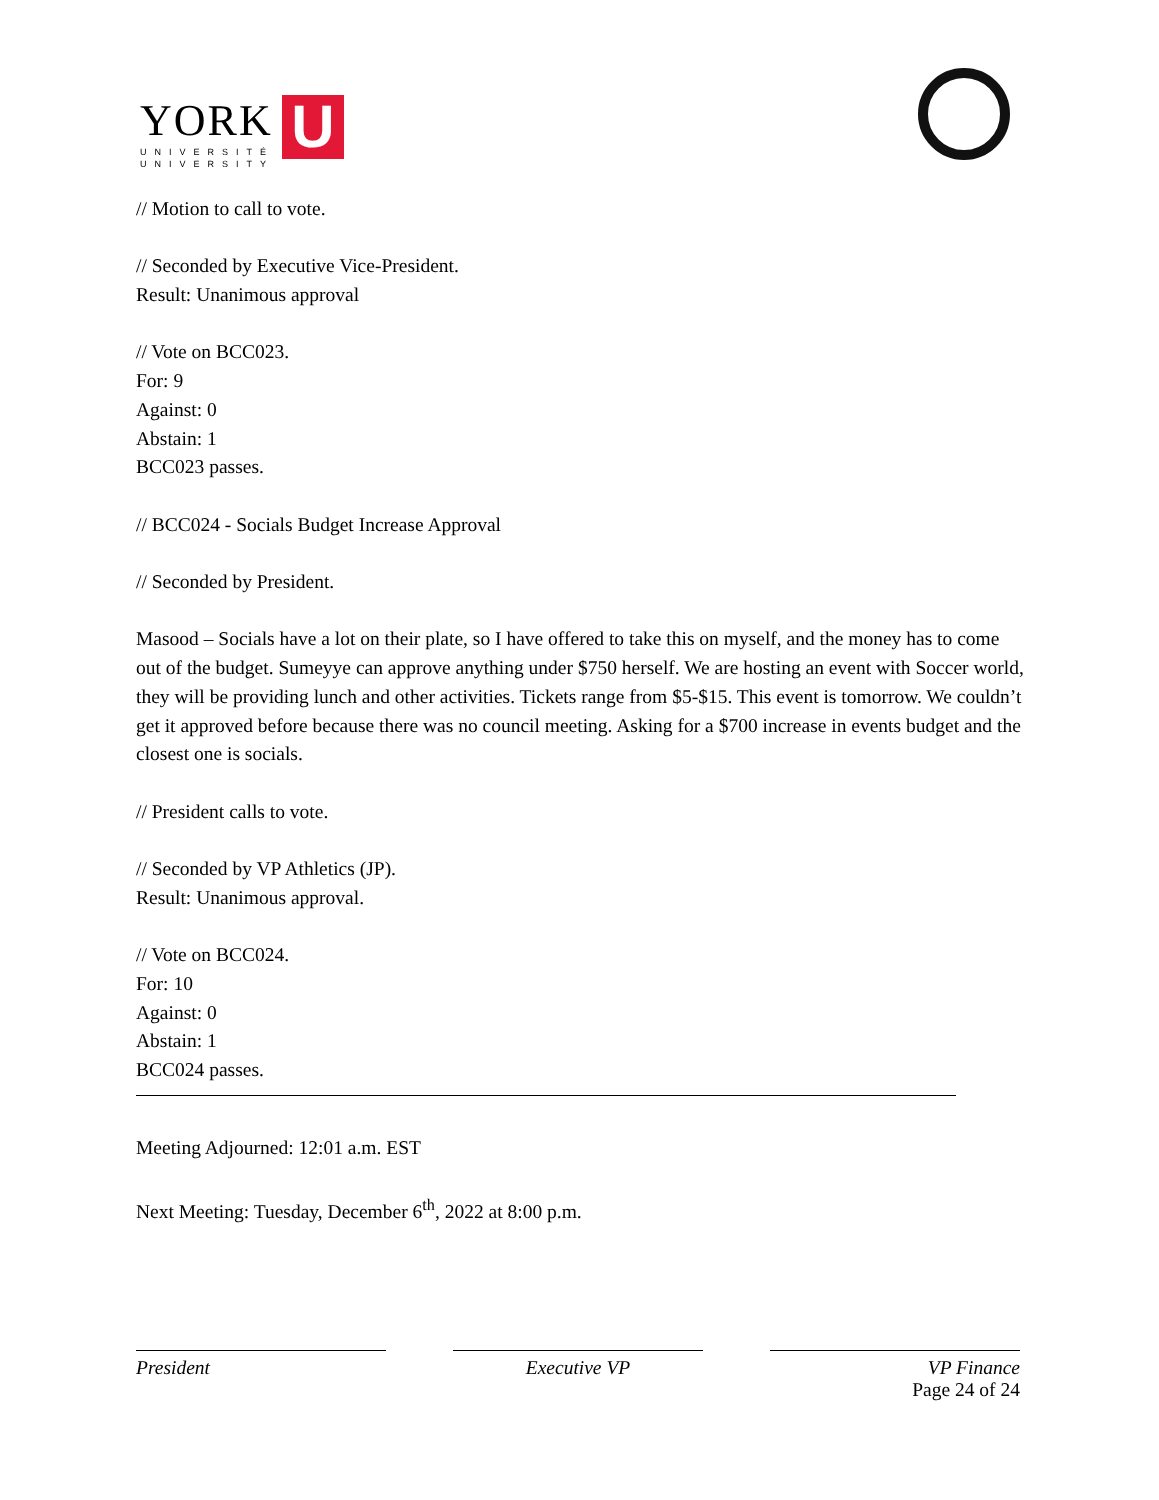YORK
UNIVERSITÉ
UNIVERSITY
U
// Motion to call to vote.
// Seconded by Executive Vice-President.
Result: Unanimous approval
// Vote on BCC023.
For: 9
Against: 0
Abstain: 1
BCC023 passes.
// BCC024 - Socials Budget Increase Approval
// Seconded by President.
Masood – Socials have a lot on their plate, so I have offered to take this on myself, and the money has to come out of the budget. Sumeyye can approve anything under $750 herself. We are hosting an event with Soccer world, they will be providing lunch and other activities. Tickets range from $5-$15. This event is tomorrow. We couldn’t get it approved before because there was no council meeting. Asking for a $700 increase in events budget and the closest one is socials.
// President calls to vote.
// Seconded by VP Athletics (JP).
Result: Unanimous approval.
// Vote on BCC024.
For: 10
Against: 0
Abstain: 1
BCC024 passes.
Meeting Adjourned: 12:01 a.m. EST
Next Meeting: Tuesday, December 6<sup>th</sup>, 2022 at 8:00 p.m.
President Executive VP VP Finance
Page 24 of 24